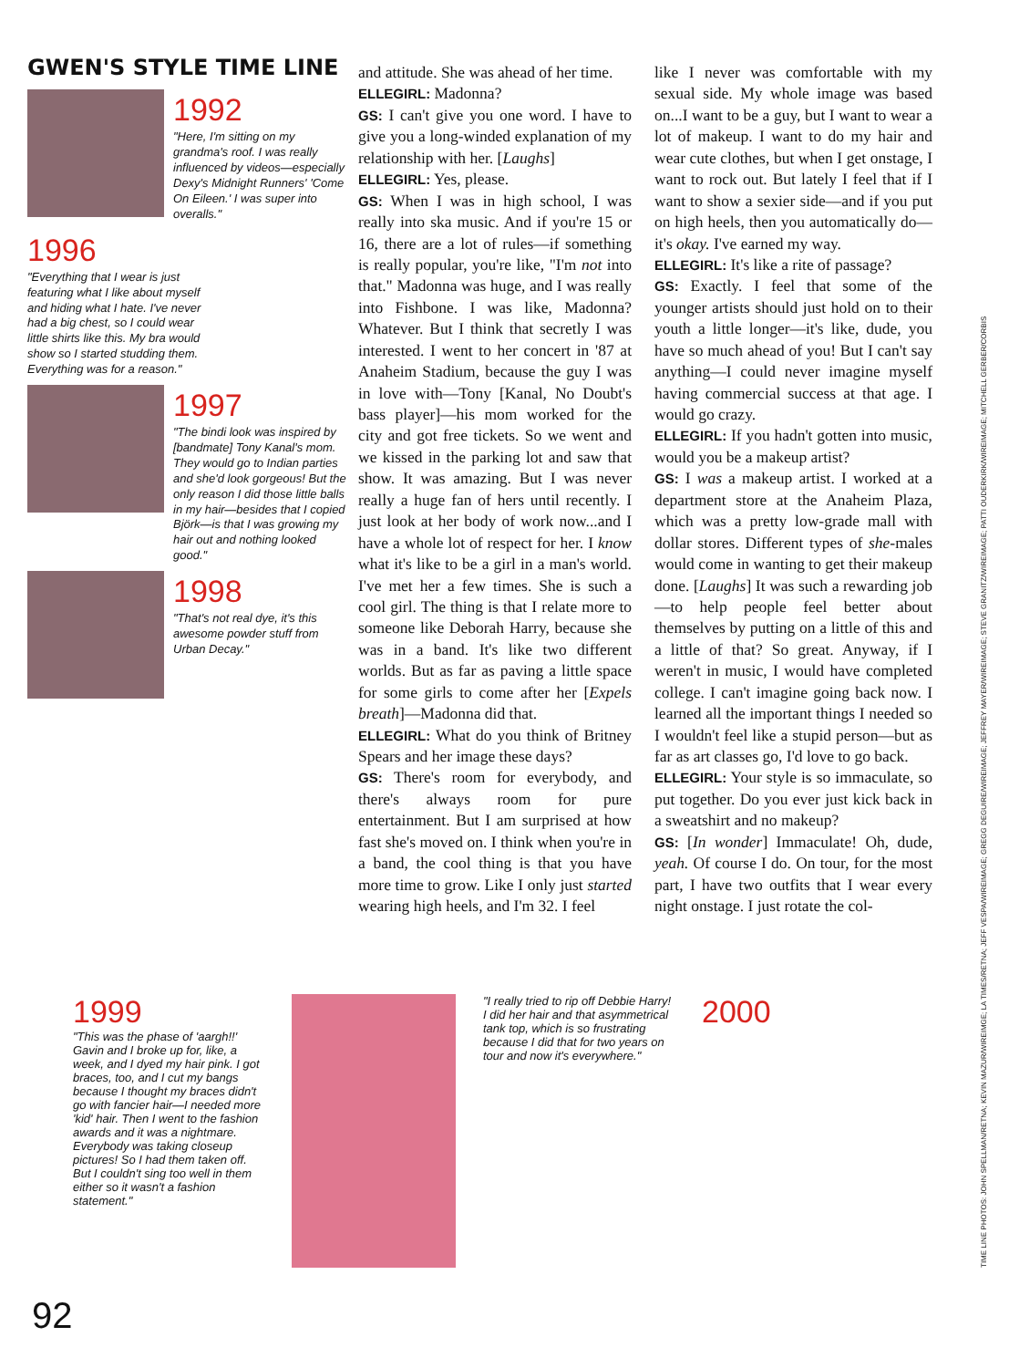GWEN'S STYLE TIME LINE
1992
"Here, I'm sitting on my grandma's roof. I was really influenced by videos—especially Dexy's Midnight Runners' 'Come On Eileen.' I was super into overalls."
1996
"Everything that I wear is just featuring what I like about myself and hiding what I hate. I've never had a big chest, so I could wear little shirts like this. My bra would show so I started studding them. Everything was for a reason."
1997
"The bindi look was inspired by [bandmate] Tony Kanal's mom. They would go to Indian parties and she'd look gorgeous! But the only reason I did those little balls in my hair—besides that I copied Björk—is that I was growing my hair out and nothing looked good."
1998
"That's not real dye, it's this awesome powder stuff from Urban Decay."
and attitude. She was ahead of her time.
ELLEGIRL: Madonna?
GS: I can't give you one word. I have to give you a long-winded explanation of my relationship with her. [Laughs]
ELLEGIRL: Yes, please.
GS: When I was in high school, I was really into ska music. And if you're 15 or 16, there are a lot of rules—if something is really popular, you're like, "I'm not into that." Madonna was huge, and I was really into Fishbone. I was like, Madonna? Whatever. But I think that secretly I was interested. I went to her concert in '87 at Anaheim Stadium, because the guy I was in love with—Tony [Kanal, No Doubt's bass player]—his mom worked for the city and got free tickets. So we went and we kissed in the parking lot and saw that show. It was amazing. But I was never really a huge fan of hers until recently. I just look at her body of work now...and I have a whole lot of respect for her. I know what it's like to be a girl in a man's world. I've met her a few times. She is such a cool girl. The thing is that I relate more to someone like Deborah Harry, because she was in a band. It's like two different worlds. But as far as paving a little space for some girls to come after her [Expels breath]—Madonna did that.
ELLEGIRL: What do you think of Britney Spears and her image these days?
GS: There's room for everybody, and there's always room for pure entertainment. But I am surprised at how fast she's moved on. I think when you're in a band, the cool thing is that you have more time to grow. Like I only just started wearing high heels, and I'm 32. I feel
like I never was comfortable with my sexual side. My whole image was based on...I want to be a guy, but I want to wear a lot of makeup. I want to do my hair and wear cute clothes, but when I get onstage, I want to rock out. But lately I feel that if I want to show a sexier side—and if you put on high heels, then you automatically do—it's okay. I've earned my way.
ELLEGIRL: It's like a rite of passage?
GS: Exactly. I feel that some of the younger artists should just hold on to their youth a little longer—it's like, dude, you have so much ahead of you! But I can't say anything—I could never imagine myself having commercial success at that age. I would go crazy.
ELLEGIRL: If you hadn't gotten into music, would you be a makeup artist?
GS: I was a makeup artist. I worked at a department store at the Anaheim Plaza, which was a pretty low-grade mall with dollar stores. Different types of she-males would come in wanting to get their makeup done. [Laughs] It was such a rewarding job—to help people feel better about themselves by putting on a little of this and a little of that? So great. Anyway, if I weren't in music, I would have completed college. I can't imagine going back now. I learned all the important things I needed so I wouldn't feel like a stupid person—but as far as art classes go, I'd love to go back.
ELLEGIRL: Your style is so immaculate, so put together. Do you ever just kick back in a sweatshirt and no makeup?
GS: [In wonder] Immaculate! Oh, dude, yeah. Of course I do. On tour, for the most part, I have two outfits that I wear every night onstage. I just rotate the col-
TIME LINE PHOTOS: JOHN SPELLMAN/RETNA; KEVIN MAZUR/WIREIMGE; LA TIMES/RETNA; JEFF VESPA/WIREIMAGE; GREGG DEGUIRE/WIREIMAGE; JEFFREY MAYER/WIREIMAGE; STEVE GRANITZ/WIREIMAGE; PATTI OUDERKIRK/WIREIMAGE; MITCHELL GERBER/CORBIS
1999
"This was the phase of 'aargh!!' Gavin and I broke up for, like, a week, and I dyed my hair pink. I got braces, too, and I cut my bangs because I thought my braces didn't go with fancier hair—I needed more 'kid' hair. Then I went to the fashion awards and it was a nightmare. Everybody was taking closeup pictures! So I had them taken off. But I couldn't sing too well in them either so it wasn't a fashion statement."
"I really tried to rip off Debbie Harry! I did her hair and that asymmetrical tank top, which is so frustrating because I did that for two years on tour and now it's everywhere."
2000
92